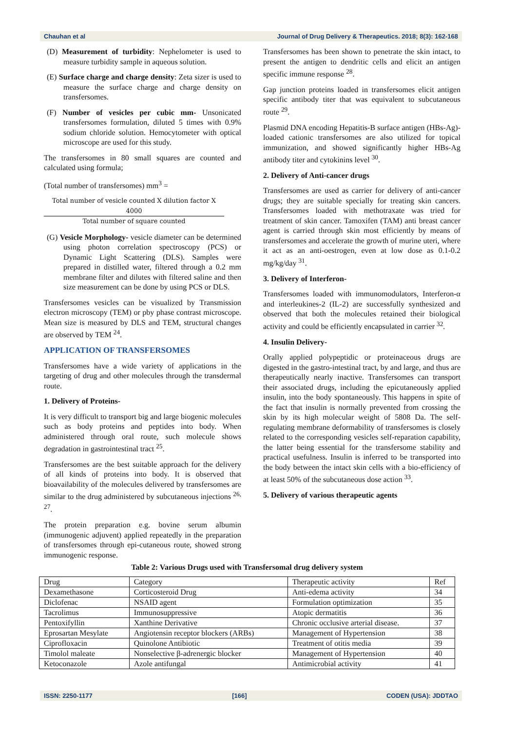Chauhan et al Journal of Drug Delivery & Therapeutics. 2018; 8(3): 162-168
(D) Measurement of turbidity: Nephelometer is used to measure turbidity sample in aqueous solution.
(E) Surface charge and charge density: Zeta sizer is used to measure the surface charge and charge density on transfersomes.
(F) Number of vesicles per cubic mm- Unsonicated transfersomes formulation, diluted 5 times with 0.9% sodium chloride solution. Hemocytometer with optical microscope are used for this study.
The transfersomes in 80 small squares are counted and calculated using formula;
(Total number of transfersomes) mm<sup>3</sup> =
Total number of vesicle counted X dilution factor X 4000
Total number of square counted
(G) Vesicle Morphology- vesicle diameter can be determined using photon correlation spectroscopy (PCS) or Dynamic Light Scattering (DLS). Samples were prepared in distilled water, filtered through a 0.2 mm membrane filter and dilutes with filtered saline and then size measurement can be done by using PCS or DLS.
Transfersomes vesicles can be visualized by Transmission electron microscopy (TEM) or pby phase contrast microscope. Mean size is measured by DLS and TEM, structural changes are observed by TEM <sup>24</sup>.
APPLICATION OF TRANSFERSOMES
Transfersomes have a wide variety of applications in the targeting of drug and other molecules through the transdermal route.
1. Delivery of Proteins-
It is very difficult to transport big and large biogenic molecules such as body proteins and peptides into body. When administered through oral route, such molecule shows degradation in gastrointestinal tract <sup>25</sup>.
Transfersomes are the best suitable approach for the delivery of all kinds of proteins into body. It is observed that bioavailability of the molecules delivered by transfersomes are similar to the drug administered by subcutaneous injections <sup>26, 27</sup>.
The protein preparation e.g. bovine serum albumin (immunogenic adjuvent) applied repeatedly in the preparation of transfersomes through epi-cutaneous route, showed strong immunogenic response.
Transfersomes has been shown to penetrate the skin intact, to present the antigen to dendritic cells and elicit an antigen specific immune response <sup>28</sup>.
Gap junction proteins loaded in transfersomes elicit antigen specific antibody titer that was equivalent to subcutaneous route <sup>29</sup>.
Plasmid DNA encoding Hepatitis-B surface antigen (HBs-Ag)- loaded cationic transfersomes are also utilized for topical immunization, and showed significantly higher HBs-Ag antibody titer and cytokinins level <sup>30</sup>.
2. Delivery of Anti-cancer drugs
Transfersomes are used as carrier for delivery of anti-cancer drugs; they are suitable specially for treating skin cancers. Transfersomes loaded with methotraxate was tried for treatment of skin cancer. Tamoxifen (TAM) anti breast cancer agent is carried through skin most efficiently by means of transfersomes and accelerate the growth of murine uteri, where it act as an anti-oestrogen, even at low dose as 0.1-0.2 mg/kg/day <sup>31</sup>.
3. Delivery of Interferon-
Transfersomes loaded with immunomodulators, Interferon-α and interleukines-2 (IL-2) are successfully synthesized and observed that both the molecules retained their biological activity and could be efficiently encapsulated in carrier <sup>32</sup>.
4. Insulin Delivery-
Orally applied polypeptidic or proteinaceous drugs are digested in the gastro-intestinal tract, by and large, and thus are therapeutically nearly inactive. Transfersomes can transport their associated drugs, including the epicutaneously applied insulin, into the body spontaneously. This happens in spite of the fact that insulin is normally prevented from crossing the skin by its high molecular weight of 5808 Da. The self-regulating membrane deformability of transfersomes is closely related to the corresponding vesicles self-reparation capability, the latter being essential for the transfersome stability and practical usefulness. Insulin is inferred to be transported into the body between the intact skin cells with a bio-efficiency of at least 50% of the subcutaneous dose action <sup>33</sup>.
5. Delivery of various therapeutic agents
Table 2: Various Drugs used with Transfersomal drug delivery system
| Drug | Category | Therapeutic activity | Ref |
| Dexamethasone | Corticosteroid Drug | Anti-edema activity | 34 |
| Diclofenac | NSAID agent | Formulation optimization | 35 |
| Tacrolimus | Immunosuppressive | Atopic dermatitis | 36 |
| Pentoxifyllin | Xanthine Derivative | Chronic occlusive arterial disease. | 37 |
| Eprosartan Mesylate | Angiotensin receptor blockers (ARBs) | Management of Hypertension | 38 |
| Ciprofloxacin | Quinolone Antibiotic | Treatment of otitis media | 39 |
| Timolol maleate | Nonselective β-adrenergic blocker | Management of Hypertension | 40 |
| Ketoconazole | Azole antifungal | Antimicrobial activity | 41 |
ISSN: 2250-1177 [166] CODEN (USA): JDDTAO